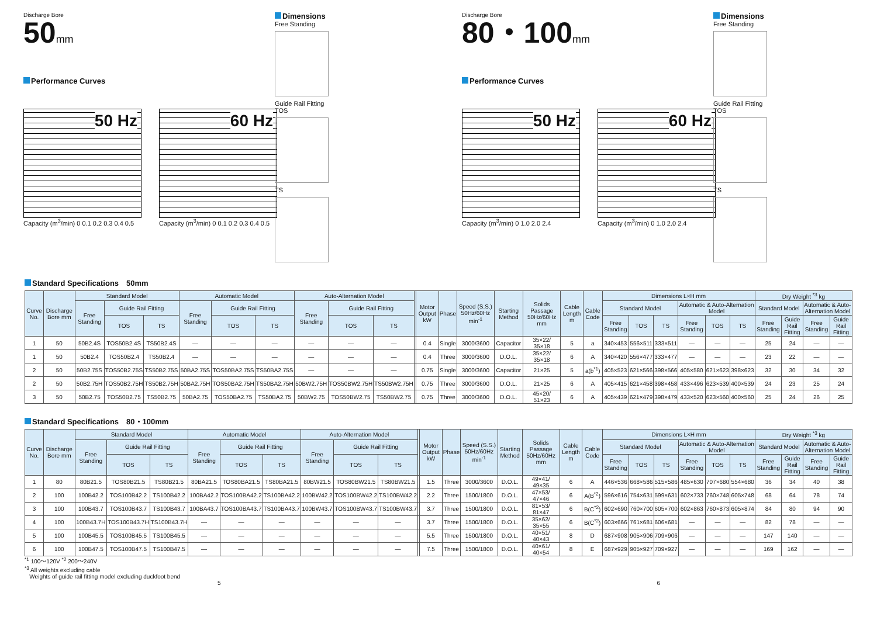Discharge Bore
50mm
Performance Curves
50 Hz
Capacity (m<sup>3</sup>/min) 0 0.1 0.2 0.3 0.4 0.5
60 Hz
Capacity (m<sup>3</sup>/min) 0 0.1 0.2 0.3 0.4 0.5
Dimensions
Free Standing
Guide Rail Fitting
TOS
TS
Discharge Bore
80・100mm
Performance Curves
50 Hz
Capacity (m<sup>3</sup>/min) 0 1.0 2.0 2.4
60 Hz
Capacity (m<sup>3</sup>/min) 0 1.0 2.0 2.4
Dimensions
Free Standing
Guide Rail Fitting
TOS
TS
Standard Specifications　50mm
| Curve No. | Discharge Bore mm | Standard Model | | | Automatic Model | | | Auto-Alternation Model | | | | Motor Output kW | Phase | Speed (S.S.) 50Hz/60Hz min<sup>-1</sup> | Starting Method | Solids Passage 50Hz/60Hz mm | Cable Length m | Cable Code | Dimensions L×H mm | | | | | | Dry Weight <sup>*3</sup> kg | | | |
| --- | --- | --- | --- | --- | --- | --- | --- | --- | --- | --- | --- | --- | --- | --- | --- | --- | --- | --- | --- | --- | --- | --- | --- | --- | --- | --- | --- | --- |
| | | Free Standing | Guide Rail Fitting | | Free Standing | Guide Rail Fitting | | Free Standing | Guide Rail Fitting | | | | | | | | | | Standard Model | | | Automatic & Auto-Alternation Model | | | Standard Model | | Automatic & Auto-Alternation Model | |
| | | | TOS | TS | | TOS | TS | | TOS | TS | | | | | | | | | Free Standing | TOS | TS | Free Standing | TOS | TS | Free Standing | Guide Rail Fitting | Free Standing | Guide Rail Fitting |
| 1 | 50 | 50B2.4S | TOS50B2.4S | TS50B2.4S | — | — | — | — | — | — | | 0.4 | Single | 3000/3600 | Capacitor | 35×22/ 35×18 | 5 | a | 340×453 | 556×511 | 333×511 | — | — | — | 25 | 24 | — | — |
| 1 | 50 | 50B2.4 | TOS50B2.4 | TS50B2.4 | — | — | — | — | — | — | | 0.4 | Three | 3000/3600 | D.O.L. | 35×22/ 35×18 | 6 | A | 340×420 | 556×477 | 333×477 | — | — | — | 23 | 22 | — | — |
| 2 | 50 | 50B2.75S | TOS50B2.75S | TS50B2.75S | 50BA2.75S | TOS50BA2.75S | TS50BA2.75S | — | — | — | | 0.75 | Single | 3000/3600 | Capacitor | 21×25 | 5 | a(b<sup>*1</sup>) | 405×523 | 621×566 | 398×566 | 405×580 | 621×623 | 398×623 | 32 | 30 | 34 | 32 |
| 2 | 50 | 50B2.75H | TOS50B2.75H | TS50B2.75H | 50BA2.75H | TOS50BA2.75H | TS50BA2.75H | 50BW2.75H | TOS50BW2.75H | TS50BW2.75H | | 0.75 | Three | 3000/3600 | D.O.L. | 21×25 | 6 | A | 405×415 | 621×458 | 398×458 | 433×496 | 623×539 | 400×539 | 24 | 23 | 25 | 24 |
| 3 | 50 | 50B2.75 | TOS50B2.75 | TS50B2.75 | 50BA2.75 | TOS50BA2.75 | TS50BA2.75 | 50BW2.75 | TOS50BW2.75 | TS50BW2.75 | | 0.75 | Three | 3000/3600 | D.O.L. | 45×20/ 51×23 | 6 | A | 405×439 | 621×479 | 398×479 | 433×520 | 623×560 | 400×560 | 25 | 24 | 26 | 25 |
Standard Specifications　80・100mm
| Curve No. | Discharge Bore mm | Standard Model | | | Automatic Model | | | Auto-Alternation Model | | | | Motor Output kW | Phase | Speed (S.S.) 50Hz/60Hz min<sup>-1</sup> | Starting Method | Solids Passage 50Hz/60Hz mm | Cable Length m | Cable Code | Dimensions L×H mm | | | | | | Dry Weight <sup>*3</sup> kg | | | |
| --- | --- | --- | --- | --- | --- | --- | --- | --- | --- | --- | --- | --- | --- | --- | --- | --- | --- | --- | --- | --- | --- | --- | --- | --- | --- | --- | --- | --- |
| | | Free Standing | Guide Rail Fitting | | Free Standing | Guide Rail Fitting | | Free Standing | Guide Rail Fitting | | | | | | | | | | Standard Model | | | Automatic & Auto-Alternation Model | | | Standard Model | | Automatic & Auto-Alternation Model | |
| | | | TOS | TS | | TOS | TS | | TOS | TS | | | | | | | | | Free Standing | TOS | TS | Free Standing | TOS | TS | Free Standing | Guide Rail Fitting | Free Standing | Guide Rail Fitting |
| 1 | 80 | 80B21.5 | TOS80B21.5 | TS80B21.5 | 80BA21.5 | TOS80BA21.5 | TS80BA21.5 | 80BW21.5 | TOS80BW21.5 | TS80BW21.5 | | 1.5 | Three | 3000/3600 | D.O.L. | 49×41/ 49×35 | 6 | A | 446×536 | 668×586 | 515×586 | 485×630 | 707×680 | 554×680 | 36 | 34 | 40 | 38 |
| 2 | 100 | 100B42.2 | TOS100B42.2 | TS100B42.2 | 100BA42.2 | TOS100BA42.2 | TS100BA42.2 | 100BW42.2 | TOS100BW42.2 | TS100BW42.2 | | 2.2 | Three | 1500/1800 | D.O.L. | 47×53/ 47×46 | 6 | A(B<sup>*2</sup>) | 596×616 | 754×631 | 599×631 | 602×733 | 760×748 | 605×748 | 68 | 64 | 78 | 74 |
| 3 | 100 | 100B43.7 | TOS100B43.7 | TS100B43.7 | 100BA43.7 | TOS100BA43.7 | TS100BA43.7 | 100BW43.7 | TOS100BW43.7 | TS100BW43.7 | | 3.7 | Three | 1500/1800 | D.O.L. | 81×53/ 81×47 | 6 | B(C<sup>*2</sup>) | 602×690 | 760×700 | 605×700 | 602×863 | 760×873 | 605×874 | 84 | 80 | 94 | 90 |
| 4 | 100 | 100B43.7H | TOS100B43.7H | TS100B43.7H | — | — | — | — | — | — | | 3.7 | Three | 1500/1800 | D.O.L. | 35×62/ 35×55 | 6 | B(C<sup>*2</sup>) | 603×666 | 761×681 | 606×681 | — | — | — | 82 | 78 | — | — |
| 5 | 100 | 100B45.5 | TOS100B45.5 | TS100B45.5 | — | — | — | — | — | — | | 5.5 | Three | 1500/1800 | D.O.L. | 40×51/ 40×43 | 8 | D | 687×908 | 905×906 | 709×906 | — | — | — | 147 | 140 | — | — |
| 6 | 100 | 100B47.5 | TOS100B47.5 | TS100B47.5 | — | — | — | — | — | — | | 7.5 | Three | 1500/1800 | D.O.L. | 40×61/ 40×54 | 8 | E | 687×929 | 905×927 | 709×927 | — | — | — | 169 | 162 | — | — |
<sup>*1</sup> 100〜120V <sup>*2</sup> 200〜240V
<sup>*3</sup> All weights excluding cable
Weights of guide rail fitting model excluding duckfoot bend
5 6